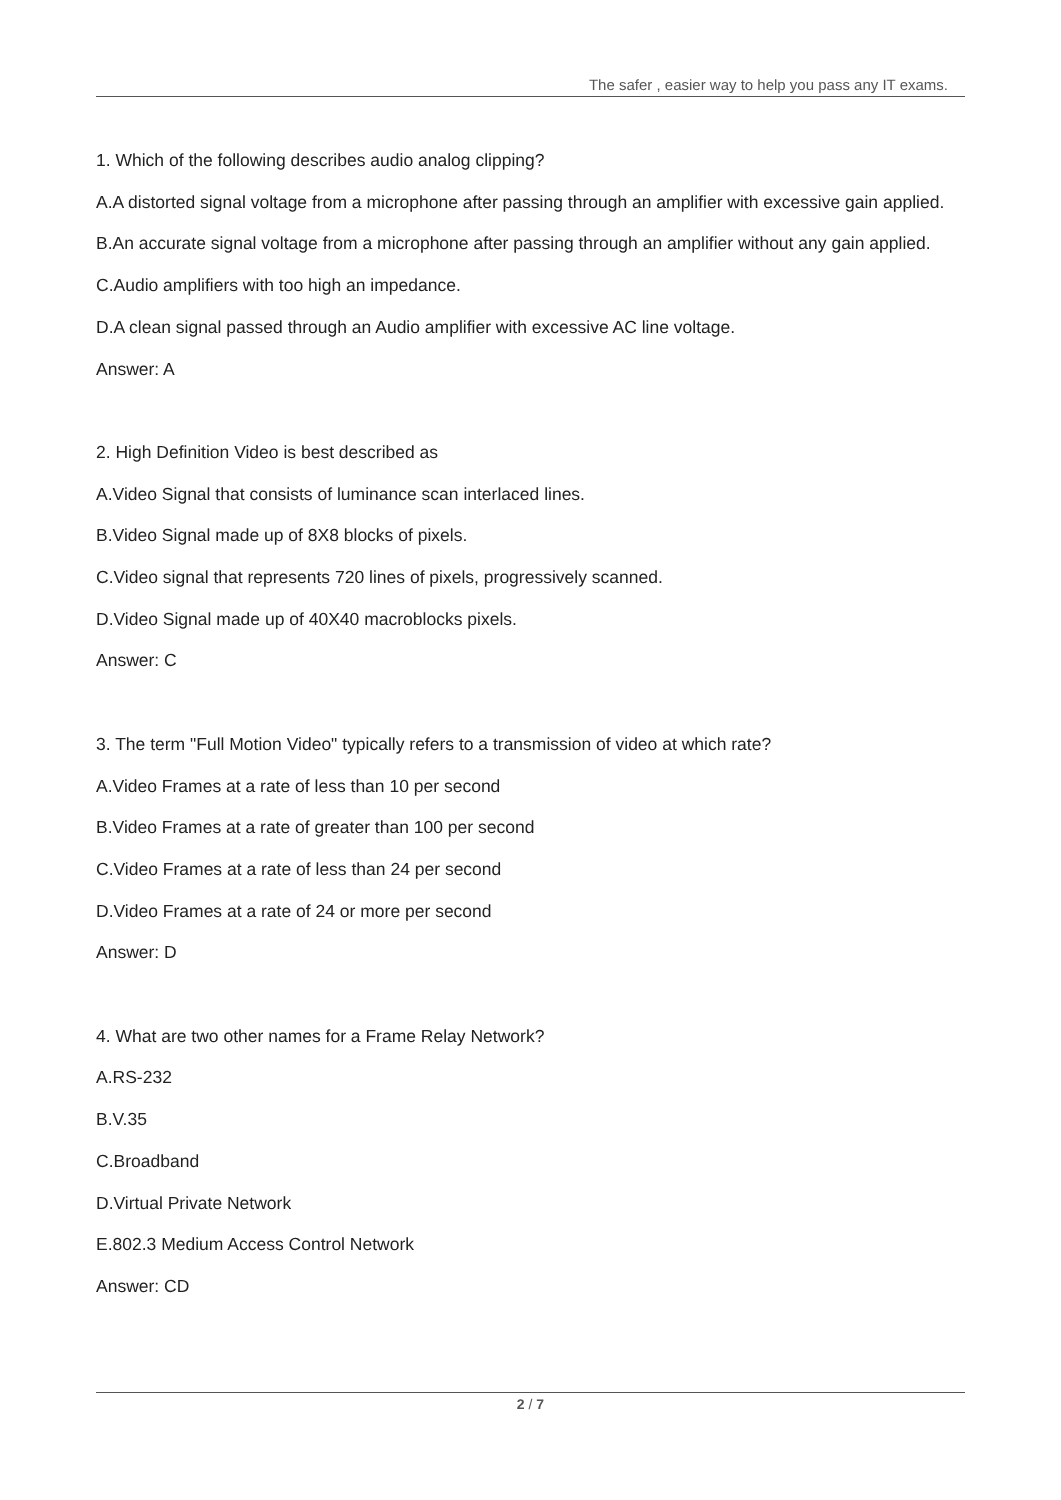The safer , easier way to help you pass any IT exams.
1. Which of the following describes audio analog clipping?
A.A distorted signal voltage from a microphone after passing through an amplifier with excessive gain applied.
B.An accurate signal voltage from a microphone after passing through an amplifier without any gain applied.
C.Audio amplifiers with too high an impedance.
D.A clean signal passed through an Audio amplifier with excessive AC line voltage.
Answer: A
2. High Definition Video is best described as
A.Video Signal that consists of luminance scan interlaced lines.
B.Video Signal made up of 8X8 blocks of pixels.
C.Video signal that represents 720 lines of pixels, progressively scanned.
D.Video Signal made up of 40X40 macroblocks pixels.
Answer: C
3. The term "Full Motion Video" typically refers to a transmission of video at which rate?
A.Video Frames at a rate of less than 10 per second
B.Video Frames at a rate of greater than 100 per second
C.Video Frames at a rate of less than 24 per second
D.Video Frames at a rate of 24 or more per second
Answer: D
4. What are two other names for a Frame Relay Network?
A.RS-232
B.V.35
C.Broadband
D.Virtual Private Network
E.802.3 Medium Access Control Network
Answer: CD
2 / 7